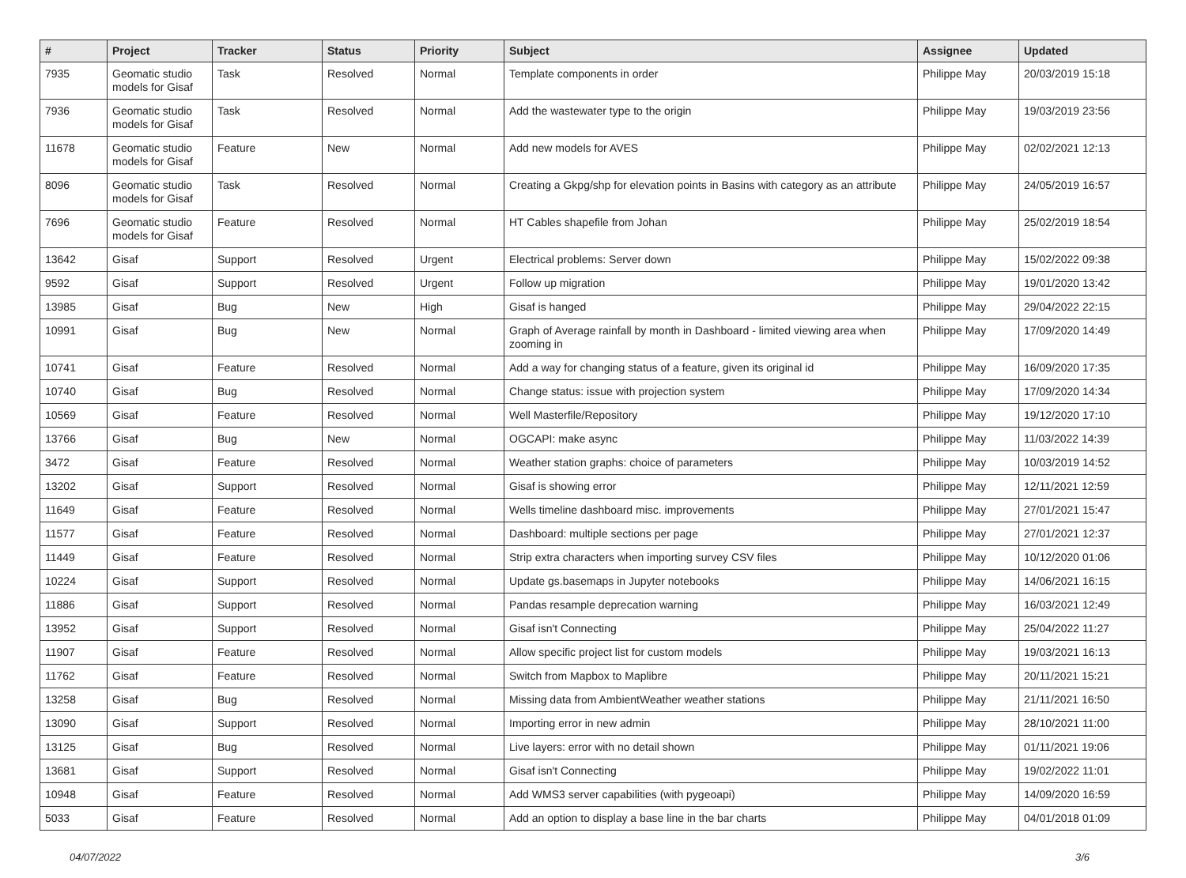| # | Project | Tracker | Status | Priority | Subject | Assignee | Updated |
| --- | --- | --- | --- | --- | --- | --- | --- |
| 7935 | Geomatic studio models for Gisaf | Task | Resolved | Normal | Template components in order | Philippe May | 20/03/2019 15:18 |
| 7936 | Geomatic studio models for Gisaf | Task | Resolved | Normal | Add the wastewater type to the origin | Philippe May | 19/03/2019 23:56 |
| 11678 | Geomatic studio models for Gisaf | Feature | New | Normal | Add new models for AVES | Philippe May | 02/02/2021 12:13 |
| 8096 | Geomatic studio models for Gisaf | Task | Resolved | Normal | Creating a Gkpg/shp for elevation points in Basins with category as an attribute | Philippe May | 24/05/2019 16:57 |
| 7696 | Geomatic studio models for Gisaf | Feature | Resolved | Normal | HT Cables shapefile from Johan | Philippe May | 25/02/2019 18:54 |
| 13642 | Gisaf | Support | Resolved | Urgent | Electrical problems: Server down | Philippe May | 15/02/2022 09:38 |
| 9592 | Gisaf | Support | Resolved | Urgent | Follow up migration | Philippe May | 19/01/2020 13:42 |
| 13985 | Gisaf | Bug | New | High | Gisaf is hanged | Philippe May | 29/04/2022 22:15 |
| 10991 | Gisaf | Bug | New | Normal | Graph of Average rainfall by month in Dashboard - limited viewing area when zooming in | Philippe May | 17/09/2020 14:49 |
| 10741 | Gisaf | Feature | Resolved | Normal | Add a way for changing status of a feature, given its original id | Philippe May | 16/09/2020 17:35 |
| 10740 | Gisaf | Bug | Resolved | Normal | Change status: issue with projection system | Philippe May | 17/09/2020 14:34 |
| 10569 | Gisaf | Feature | Resolved | Normal | Well Masterfile/Repository | Philippe May | 19/12/2020 17:10 |
| 13766 | Gisaf | Bug | New | Normal | OGCAPI: make async | Philippe May | 11/03/2022 14:39 |
| 3472 | Gisaf | Feature | Resolved | Normal | Weather station graphs: choice of parameters | Philippe May | 10/03/2019 14:52 |
| 13202 | Gisaf | Support | Resolved | Normal | Gisaf is showing error | Philippe May | 12/11/2021 12:59 |
| 11649 | Gisaf | Feature | Resolved | Normal | Wells timeline dashboard misc. improvements | Philippe May | 27/01/2021 15:47 |
| 11577 | Gisaf | Feature | Resolved | Normal | Dashboard: multiple sections per page | Philippe May | 27/01/2021 12:37 |
| 11449 | Gisaf | Feature | Resolved | Normal | Strip extra characters when importing survey CSV files | Philippe May | 10/12/2020 01:06 |
| 10224 | Gisaf | Support | Resolved | Normal | Update gs.basemaps in Jupyter notebooks | Philippe May | 14/06/2021 16:15 |
| 11886 | Gisaf | Support | Resolved | Normal | Pandas resample deprecation warning | Philippe May | 16/03/2021 12:49 |
| 13952 | Gisaf | Support | Resolved | Normal | Gisaf isn't Connecting | Philippe May | 25/04/2022 11:27 |
| 11907 | Gisaf | Feature | Resolved | Normal | Allow specific project list for custom models | Philippe May | 19/03/2021 16:13 |
| 11762 | Gisaf | Feature | Resolved | Normal | Switch from Mapbox to Maplibre | Philippe May | 20/11/2021 15:21 |
| 13258 | Gisaf | Bug | Resolved | Normal | Missing data from AmbientWeather weather stations | Philippe May | 21/11/2021 16:50 |
| 13090 | Gisaf | Support | Resolved | Normal | Importing error in new admin | Philippe May | 28/10/2021 11:00 |
| 13125 | Gisaf | Bug | Resolved | Normal | Live layers: error with no detail shown | Philippe May | 01/11/2021 19:06 |
| 13681 | Gisaf | Support | Resolved | Normal | Gisaf isn't Connecting | Philippe May | 19/02/2022 11:01 |
| 10948 | Gisaf | Feature | Resolved | Normal | Add WMS3 server capabilities (with pygeoapi) | Philippe May | 14/09/2020 16:59 |
| 5033 | Gisaf | Feature | Resolved | Normal | Add an option to display a base line in the bar charts | Philippe May | 04/01/2018 01:09 |
04/07/2022 3/6